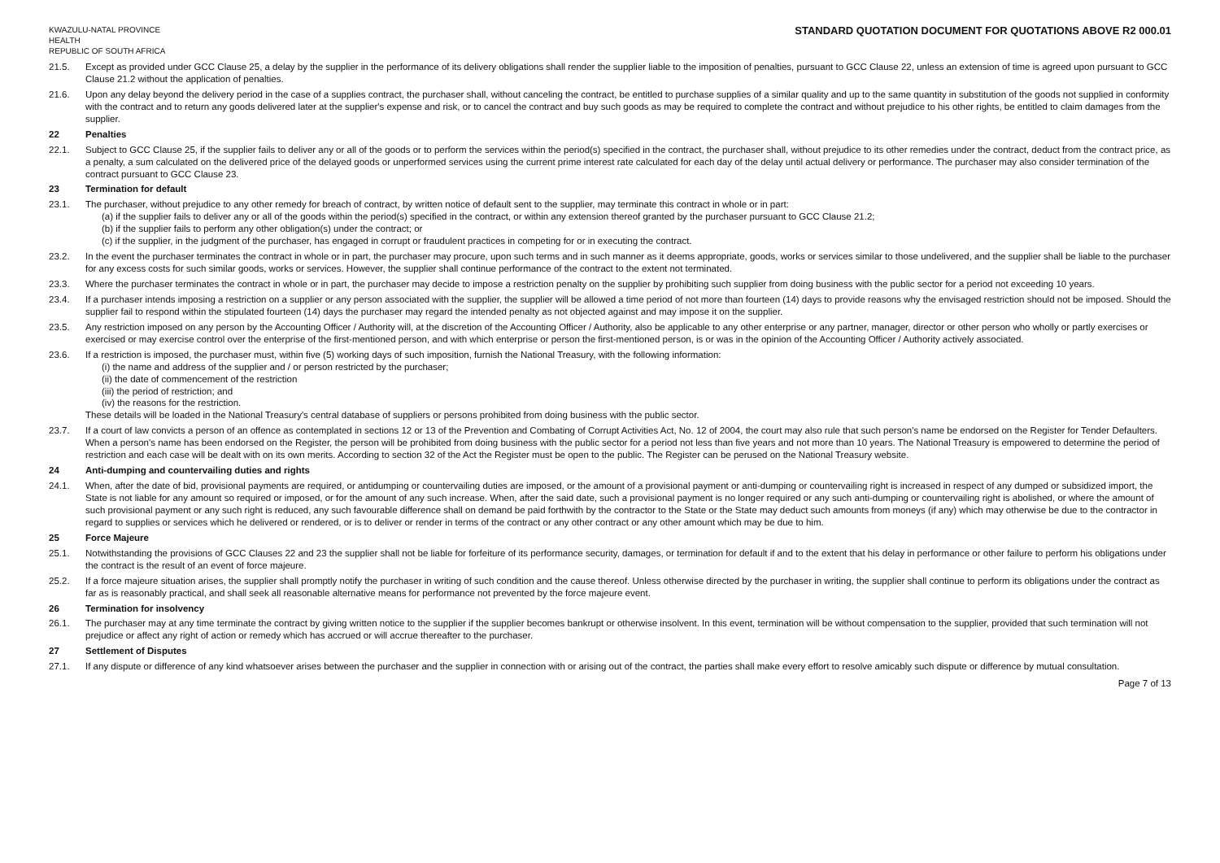KWAZULU-NATAL PROVINCE
HEALTH
REPUBLIC OF SOUTH AFRICA STANDARD QUOTATION DOCUMENT FOR QUOTATIONS ABOVE R2 000.01
21.5. Except as provided under GCC Clause 25, a delay by the supplier in the performance of its delivery obligations shall render the supplier liable to the imposition of penalties, pursuant to GCC Clause 22, unless an extension of time is agreed upon pursuant to GCC Clause 21.2 without the application of penalties.
21.6. Upon any delay beyond the delivery period in the case of a supplies contract, the purchaser shall, without canceling the contract, be entitled to purchase supplies of a similar quality and up to the same quantity in substitution of the goods not supplied in conformity with the contract and to return any goods delivered later at the supplier's expense and risk, or to cancel the contract and buy such goods as may be required to complete the contract and without prejudice to his other rights, be entitled to claim damages from the supplier.
22 Penalties
22.1. Subject to GCC Clause 25, if the supplier fails to deliver any or all of the goods or to perform the services within the period(s) specified in the contract, the purchaser shall, without prejudice to its other remedies under the contract, deduct from the contract price, as a penalty, a sum calculated on the delivered price of the delayed goods or unperformed services using the current prime interest rate calculated for each day of the delay until actual delivery or performance. The purchaser may also consider termination of the contract pursuant to GCC Clause 23.
23 Termination for default
23.1. The purchaser, without prejudice to any other remedy for breach of contract, by written notice of default sent to the supplier, may terminate this contract in whole or in part:
(a) if the supplier fails to deliver any or all of the goods within the period(s) specified in the contract, or within any extension thereof granted by the purchaser pursuant to GCC Clause 21.2;
(b) if the supplier fails to perform any other obligation(s) under the contract; or
(c) if the supplier, in the judgment of the purchaser, has engaged in corrupt or fraudulent practices in competing for or in executing the contract.
23.2. In the event the purchaser terminates the contract in whole or in part, the purchaser may procure, upon such terms and in such manner as it deems appropriate, goods, works or services similar to those undelivered, and the supplier shall be liable to the purchaser for any excess costs for such similar goods, works or services. However, the supplier shall continue performance of the contract to the extent not terminated.
23.3. Where the purchaser terminates the contract in whole or in part, the purchaser may decide to impose a restriction penalty on the supplier by prohibiting such supplier from doing business with the public sector for a period not exceeding 10 years.
23.4. If a purchaser intends imposing a restriction on a supplier or any person associated with the supplier, the supplier will be allowed a time period of not more than fourteen (14) days to provide reasons why the envisaged restriction should not be imposed. Should the supplier fail to respond within the stipulated fourteen (14) days the purchaser may regard the intended penalty as not objected against and may impose it on the supplier.
23.5. Any restriction imposed on any person by the Accounting Officer / Authority will, at the discretion of the Accounting Officer / Authority, also be applicable to any other enterprise or any partner, manager, director or other person who wholly or partly exercises or exercised or may exercise control over the enterprise of the first-mentioned person, and with which enterprise or person the first-mentioned person, is or was in the opinion of the Accounting Officer / Authority actively associated.
23.6. If a restriction is imposed, the purchaser must, within five (5) working days of such imposition, furnish the National Treasury, with the following information:
(i) the name and address of the supplier and / or person restricted by the purchaser;
(ii) the date of commencement of the restriction
(iii) the period of restriction; and
(iv) the reasons for the restriction.
These details will be loaded in the National Treasury's central database of suppliers or persons prohibited from doing business with the public sector.
23.7. If a court of law convicts a person of an offence as contemplated in sections 12 or 13 of the Prevention and Combating of Corrupt Activities Act, No. 12 of 2004, the court may also rule that such person's name be endorsed on the Register for Tender Defaulters. When a person's name has been endorsed on the Register, the person will be prohibited from doing business with the public sector for a period not less than five years and not more than 10 years. The National Treasury is empowered to determine the period of restriction and each case will be dealt with on its own merits. According to section 32 of the Act the Register must be open to the public. The Register can be perused on the National Treasury website.
24 Anti-dumping and countervailing duties and rights
24.1. When, after the date of bid, provisional payments are required, or antidumping or countervailing duties are imposed, or the amount of a provisional payment or anti-dumping or countervailing right is increased in respect of any dumped or subsidized import, the State is not liable for any amount so required or imposed, or for the amount of any such increase. When, after the said date, such a provisional payment is no longer required or any such anti-dumping or countervailing right is abolished, or where the amount of such provisional payment or any such right is reduced, any such favourable difference shall on demand be paid forthwith by the contractor to the State or the State may deduct such amounts from moneys (if any) which may otherwise be due to the contractor in regard to supplies or services which he delivered or rendered, or is to deliver or render in terms of the contract or any other contract or any other amount which may be due to him.
25 Force Majeure
25.1. Notwithstanding the provisions of GCC Clauses 22 and 23 the supplier shall not be liable for forfeiture of its performance security, damages, or termination for default if and to the extent that his delay in performance or other failure to perform his obligations under the contract is the result of an event of force majeure.
25.2. If a force majeure situation arises, the supplier shall promptly notify the purchaser in writing of such condition and the cause thereof. Unless otherwise directed by the purchaser in writing, the supplier shall continue to perform its obligations under the contract as far as is reasonably practical, and shall seek all reasonable alternative means for performance not prevented by the force majeure event.
26 Termination for insolvency
26.1. The purchaser may at any time terminate the contract by giving written notice to the supplier if the supplier becomes bankrupt or otherwise insolvent. In this event, termination will be without compensation to the supplier, provided that such termination will not prejudice or affect any right of action or remedy which has accrued or will accrue thereafter to the purchaser.
27 Settlement of Disputes
27.1. If any dispute or difference of any kind whatsoever arises between the purchaser and the supplier in connection with or arising out of the contract, the parties shall make every effort to resolve amicably such dispute or difference by mutual consultation.
Page 7 of 13